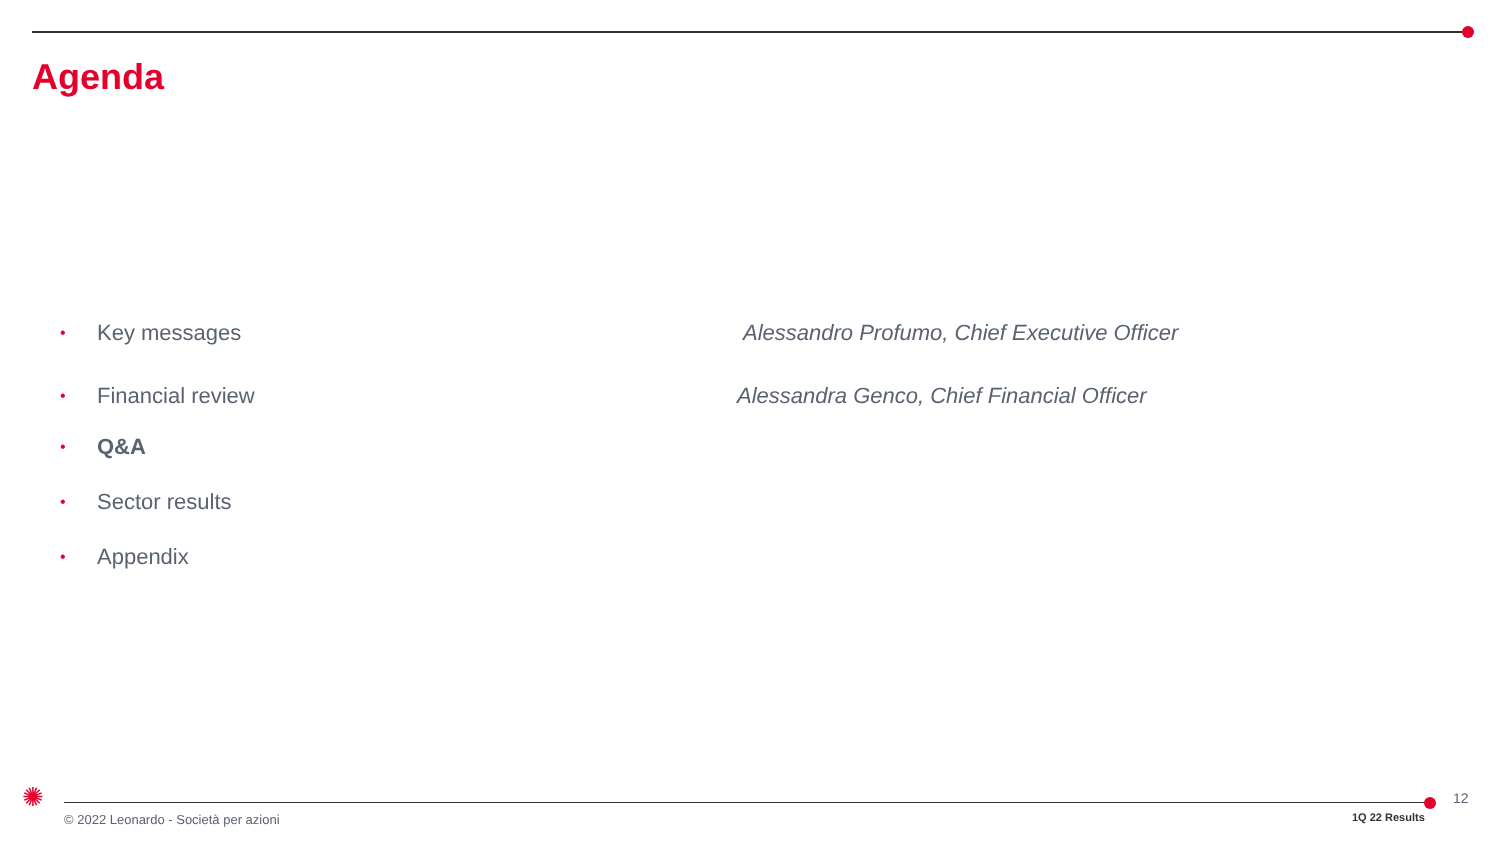Agenda
• Key messages
Alessandro Profumo, Chief Executive Officer
• Financial review
Alessandra Genco, Chief Financial Officer
• Q&A
• Sector results
• Appendix
✺
© 2022 Leonardo - Società per azioni
1Q 22 Results
12